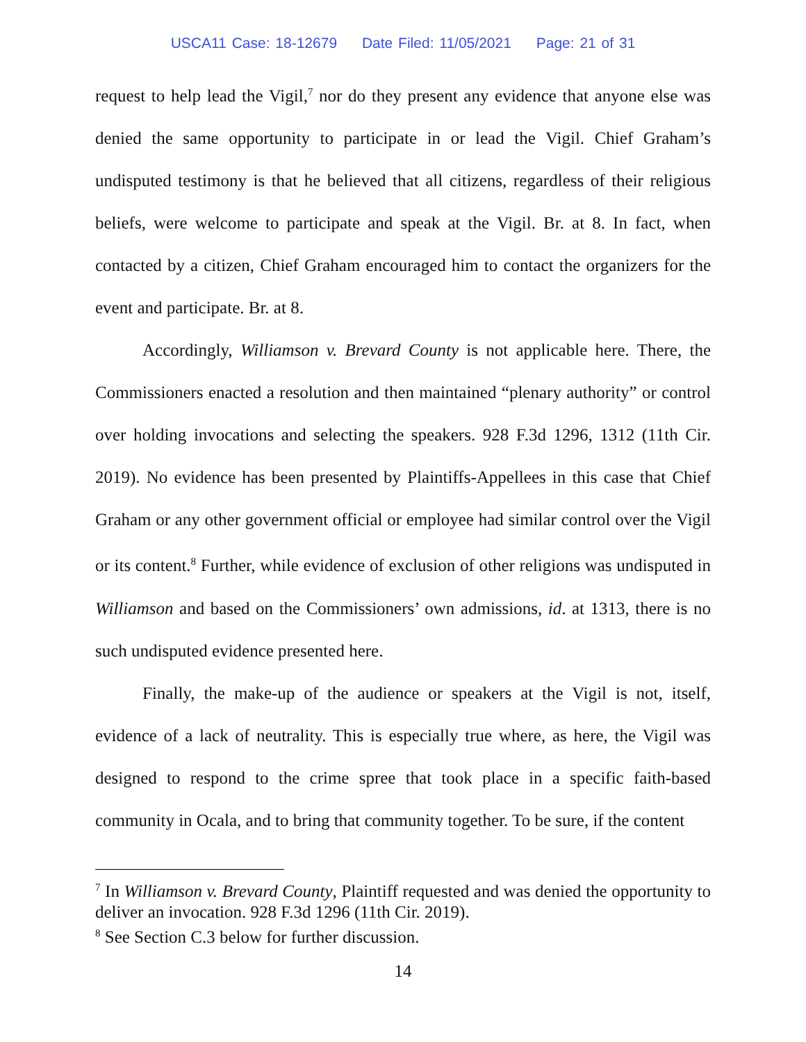USCA11 Case: 18-12679 Date Filed: 11/05/2021 Page: 21 of 31
request to help lead the Vigil,<sup>7</sup> nor do they present any evidence that anyone else was denied the same opportunity to participate in or lead the Vigil. Chief Graham’s undisputed testimony is that he believed that all citizens, regardless of their religious beliefs, were welcome to participate and speak at the Vigil. Br. at 8. In fact, when contacted by a citizen, Chief Graham encouraged him to contact the organizers for the event and participate. Br. at 8.
Accordingly, Williamson v. Brevard County is not applicable here. There, the Commissioners enacted a resolution and then maintained “plenary authority” or control over holding invocations and selecting the speakers. 928 F.3d 1296, 1312 (11th Cir. 2019). No evidence has been presented by Plaintiffs-Appellees in this case that Chief Graham or any other government official or employee had similar control over the Vigil or its content.<sup>8</sup> Further, while evidence of exclusion of other religions was undisputed in Williamson and based on the Commissioners’ own admissions, id. at 1313, there is no such undisputed evidence presented here.
Finally, the make-up of the audience or speakers at the Vigil is not, itself, evidence of a lack of neutrality. This is especially true where, as here, the Vigil was designed to respond to the crime spree that took place in a specific faith-based community in Ocala, and to bring that community together. To be sure, if the content
<sup>7</sup> In Williamson v. Brevard County, Plaintiff requested and was denied the opportunity to deliver an invocation. 928 F.3d 1296 (11th Cir. 2019).
<sup>8</sup> See Section C.3 below for further discussion.
14